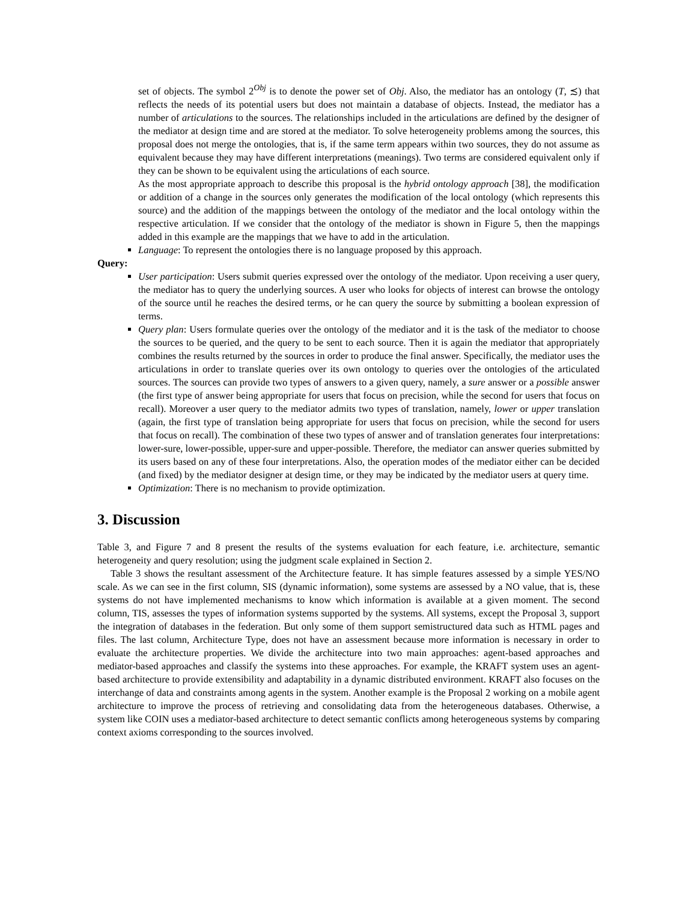set of objects. The symbol 2<sup>Obj</sup> is to denote the power set of Obj. Also, the mediator has an ontology (T, ≾) that reflects the needs of its potential users but does not maintain a database of objects. Instead, the mediator has a number of articulations to the sources. The relationships included in the articulations are defined by the designer of the mediator at design time and are stored at the mediator. To solve heterogeneity problems among the sources, this proposal does not merge the ontologies, that is, if the same term appears within two sources, they do not assume as equivalent because they may have different interpretations (meanings). Two terms are considered equivalent only if they can be shown to be equivalent using the articulations of each source.
As the most appropriate approach to describe this proposal is the hybrid ontology approach [38], the modification or addition of a change in the sources only generates the modification of the local ontology (which represents this source) and the addition of the mappings between the ontology of the mediator and the local ontology within the respective articulation. If we consider that the ontology of the mediator is shown in Figure 5, then the mappings added in this example are the mappings that we have to add in the articulation.
Language: To represent the ontologies there is no language proposed by this approach.
Query:
User participation: Users submit queries expressed over the ontology of the mediator. Upon receiving a user query, the mediator has to query the underlying sources. A user who looks for objects of interest can browse the ontology of the source until he reaches the desired terms, or he can query the source by submitting a boolean expression of terms.
Query plan: Users formulate queries over the ontology of the mediator and it is the task of the mediator to choose the sources to be queried, and the query to be sent to each source. Then it is again the mediator that appropriately combines the results returned by the sources in order to produce the final answer. Specifically, the mediator uses the articulations in order to translate queries over its own ontology to queries over the ontologies of the articulated sources. The sources can provide two types of answers to a given query, namely, a sure answer or a possible answer (the first type of answer being appropriate for users that focus on precision, while the second for users that focus on recall). Moreover a user query to the mediator admits two types of translation, namely, lower or upper translation (again, the first type of translation being appropriate for users that focus on precision, while the second for users that focus on recall). The combination of these two types of answer and of translation generates four interpretations: lower-sure, lower-possible, upper-sure and upper-possible. Therefore, the mediator can answer queries submitted by its users based on any of these four interpretations. Also, the operation modes of the mediator either can be decided (and fixed) by the mediator designer at design time, or they may be indicated by the mediator users at query time.
Optimization: There is no mechanism to provide optimization.
3. Discussion
Table 3, and Figure 7 and 8 present the results of the systems evaluation for each feature, i.e. architecture, semantic heterogeneity and query resolution; using the judgment scale explained in Section 2.
Table 3 shows the resultant assessment of the Architecture feature. It has simple features assessed by a simple YES/NO scale. As we can see in the first column, SIS (dynamic information), some systems are assessed by a NO value, that is, these systems do not have implemented mechanisms to know which information is available at a given moment. The second column, TIS, assesses the types of information systems supported by the systems. All systems, except the Proposal 3, support the integration of databases in the federation. But only some of them support semistructured data such as HTML pages and files. The last column, Architecture Type, does not have an assessment because more information is necessary in order to evaluate the architecture properties. We divide the architecture into two main approaches: agent-based approaches and mediator-based approaches and classify the systems into these approaches. For example, the KRAFT system uses an agent-based architecture to provide extensibility and adaptability in a dynamic distributed environment. KRAFT also focuses on the interchange of data and constraints among agents in the system. Another example is the Proposal 2 working on a mobile agent architecture to improve the process of retrieving and consolidating data from the heterogeneous databases. Otherwise, a system like COIN uses a mediator-based architecture to detect semantic conflicts among heterogeneous systems by comparing context axioms corresponding to the sources involved.